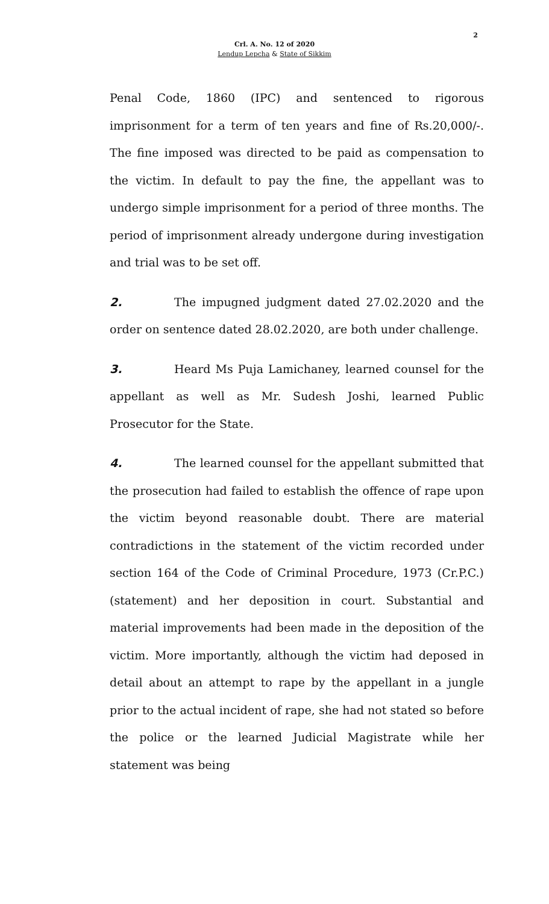2
Crl. A. No. 12 of 2020
Lendup Lepcha & State of Sikkim
Penal Code, 1860 (IPC) and sentenced to rigorous imprisonment for a term of ten years and fine of Rs.20,000/-. The fine imposed was directed to be paid as compensation to the victim. In default to pay the fine, the appellant was to undergo simple imprisonment for a period of three months. The period of imprisonment already undergone during investigation and trial was to be set off.
2. The impugned judgment dated 27.02.2020 and the order on sentence dated 28.02.2020, are both under challenge.
3. Heard Ms Puja Lamichaney, learned counsel for the appellant as well as Mr. Sudesh Joshi, learned Public Prosecutor for the State.
4. The learned counsel for the appellant submitted that the prosecution had failed to establish the offence of rape upon the victim beyond reasonable doubt. There are material contradictions in the statement of the victim recorded under section 164 of the Code of Criminal Procedure, 1973 (Cr.P.C.) (statement) and her deposition in court. Substantial and material improvements had been made in the deposition of the victim. More importantly, although the victim had deposed in detail about an attempt to rape by the appellant in a jungle prior to the actual incident of rape, she had not stated so before the police or the learned Judicial Magistrate while her statement was being